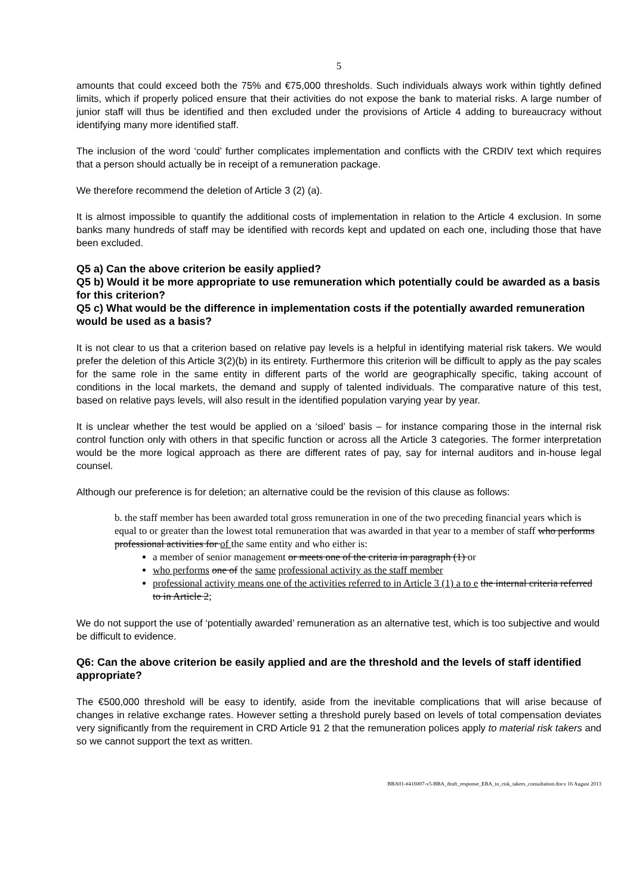5
amounts that could exceed both the 75% and €75,000 thresholds. Such individuals always work within tightly defined limits, which if properly policed ensure that their activities do not expose the bank to material risks. A large number of junior staff will thus be identified and then excluded under the provisions of Article 4 adding to bureaucracy without identifying many more identified staff.
The inclusion of the word ‘could’ further complicates implementation and conflicts with the CRDIV text which requires that a person should actually be in receipt of a remuneration package.
We therefore recommend the deletion of Article 3 (2) (a).
It is almost impossible to quantify the additional costs of implementation in relation to the Article 4 exclusion. In some banks many hundreds of staff may be identified with records kept and updated on each one, including those that have been excluded.
Q5 a) Can the above criterion be easily applied?
Q5 b) Would it be more appropriate to use remuneration which potentially could be awarded as a basis for this criterion?
Q5 c) What would be the difference in implementation costs if the potentially awarded remuneration would be used as a basis?
It is not clear to us that a criterion based on relative pay levels is a helpful in identifying material risk takers. We would prefer the deletion of this Article 3(2)(b) in its entirety. Furthermore this criterion will be difficult to apply as the pay scales for the same role in the same entity in different parts of the world are geographically specific, taking account of conditions in the local markets, the demand and supply of talented individuals. The comparative nature of this test, based on relative pays levels, will also result in the identified population varying year by year.
It is unclear whether the test would be applied on a ‘siloed’ basis – for instance comparing those in the internal risk control function only with others in that specific function or across all the Article 3 categories. The former interpretation would be the more logical approach as there are different rates of pay, say for internal auditors and in-house legal counsel.
Although our preference is for deletion; an alternative could be the revision of this clause as follows:
b. the staff member has been awarded total gross remuneration in one of the two preceding financial years which is equal to or greater than the lowest total remuneration that was awarded in that year to a member of staff who performs professional activities for of the same entity and who either is:
a member of senior management or meets one of the criteria in paragraph (1) or
who performs one of the same professional activity as the staff member
professional activity means one of the activities referred to in Article 3 (1) a to e the internal criteria referred to in Article 2;
We do not support the use of ‘potentially awarded’ remuneration as an alternative test, which is too subjective and would be difficult to evidence.
Q6: Can the above criterion be easily applied and are the threshold and the levels of staff identified appropriate?
The €500,000 threshold will be easy to identify, aside from the inevitable complications that will arise because of changes in relative exchange rates. However setting a threshold purely based on levels of total compensation deviates very significantly from the requirement in CRD Article 91 2 that the remuneration polices apply to material risk takers and so we cannot support the text as written.
BBA01-#416007-v5-BBA_draft_response_EBA_to_risk_takers_consultation.docx 16 August 2013